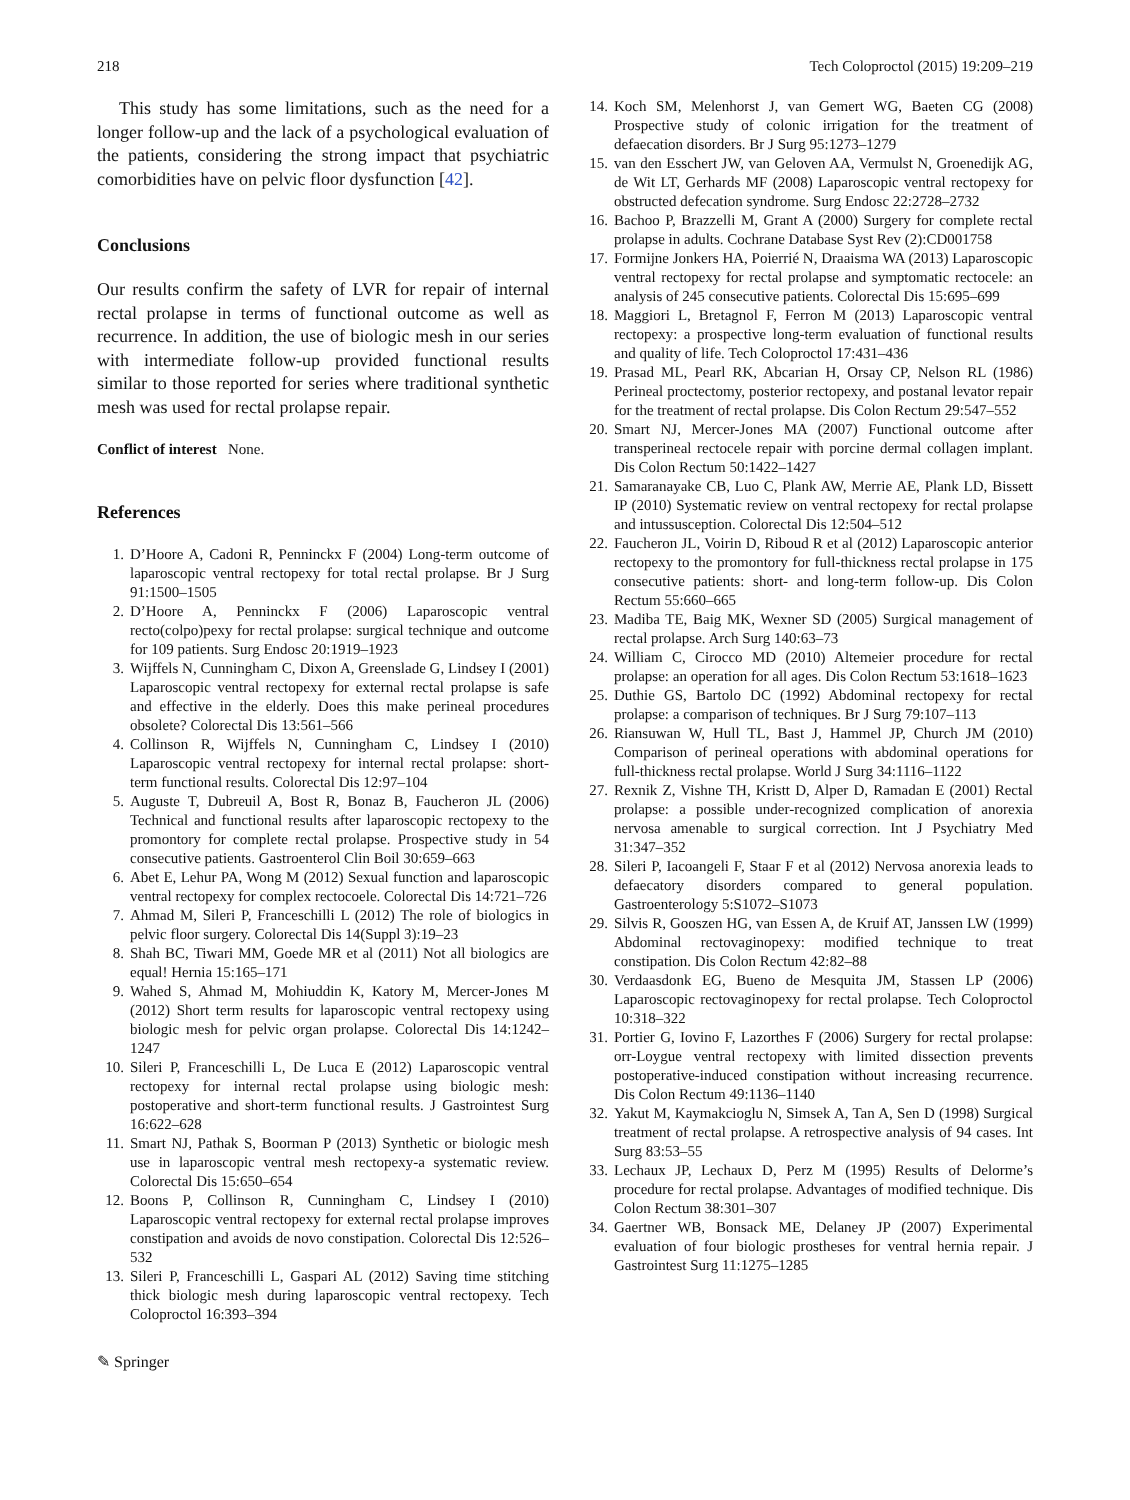218 Tech Coloproctol (2015) 19:209–219
This study has some limitations, such as the need for a longer follow-up and the lack of a psychological evaluation of the patients, considering the strong impact that psychiatric comorbidities have on pelvic floor dysfunction [42].
Conclusions
Our results confirm the safety of LVR for repair of internal rectal prolapse in terms of functional outcome as well as recurrence. In addition, the use of biologic mesh in our series with intermediate follow-up provided functional results similar to those reported for series where traditional synthetic mesh was used for rectal prolapse repair.
Conflict of interest None.
References
1. D’Hoore A, Cadoni R, Penninckx F (2004) Long-term outcome of laparoscopic ventral rectopexy for total rectal prolapse. Br J Surg 91:1500–1505
2. D’Hoore A, Penninckx F (2006) Laparoscopic ventral recto(colpo)pexy for rectal prolapse: surgical technique and outcome for 109 patients. Surg Endosc 20:1919–1923
3. Wijffels N, Cunningham C, Dixon A, Greenslade G, Lindsey I (2001) Laparoscopic ventral rectopexy for external rectal prolapse is safe and effective in the elderly. Does this make perineal procedures obsolete? Colorectal Dis 13:561–566
4. Collinson R, Wijffels N, Cunningham C, Lindsey I (2010) Laparoscopic ventral rectopexy for internal rectal prolapse: short-term functional results. Colorectal Dis 12:97–104
5. Auguste T, Dubreuil A, Bost R, Bonaz B, Faucheron JL (2006) Technical and functional results after laparoscopic rectopexy to the promontory for complete rectal prolapse. Prospective study in 54 consecutive patients. Gastroenterol Clin Boil 30:659–663
6. Abet E, Lehur PA, Wong M (2012) Sexual function and laparoscopic ventral rectopexy for complex rectocoele. Colorectal Dis 14:721–726
7. Ahmad M, Sileri P, Franceschilli L (2012) The role of biologics in pelvic floor surgery. Colorectal Dis 14(Suppl 3):19–23
8. Shah BC, Tiwari MM, Goede MR et al (2011) Not all biologics are equal! Hernia 15:165–171
9. Wahed S, Ahmad M, Mohiuddin K, Katory M, Mercer-Jones M (2012) Short term results for laparoscopic ventral rectopexy using biologic mesh for pelvic organ prolapse. Colorectal Dis 14:1242–1247
10. Sileri P, Franceschilli L, De Luca E (2012) Laparoscopic ventral rectopexy for internal rectal prolapse using biologic mesh: postoperative and short-term functional results. J Gastrointest Surg 16:622–628
11. Smart NJ, Pathak S, Boorman P (2013) Synthetic or biologic mesh use in laparoscopic ventral mesh rectopexy-a systematic review. Colorectal Dis 15:650–654
12. Boons P, Collinson R, Cunningham C, Lindsey I (2010) Laparoscopic ventral rectopexy for external rectal prolapse improves constipation and avoids de novo constipation. Colorectal Dis 12:526–532
13. Sileri P, Franceschilli L, Gaspari AL (2012) Saving time stitching thick biologic mesh during laparoscopic ventral rectopexy. Tech Coloproctol 16:393–394
✎ Springer
14. Koch SM, Melenhorst J, van Gemert WG, Baeten CG (2008) Prospective study of colonic irrigation for the treatment of defaecation disorders. Br J Surg 95:1273–1279
15. van den Esschert JW, van Geloven AA, Vermulst N, Groenedijk AG, de Wit LT, Gerhards MF (2008) Laparoscopic ventral rectopexy for obstructed defecation syndrome. Surg Endosc 22:2728–2732
16. Bachoo P, Brazzelli M, Grant A (2000) Surgery for complete rectal prolapse in adults. Cochrane Database Syst Rev (2):CD001758
17. Formijne Jonkers HA, Poierrié N, Draaisma WA (2013) Laparoscopic ventral rectopexy for rectal prolapse and symptomatic rectocele: an analysis of 245 consecutive patients. Colorectal Dis 15:695–699
18. Maggiori L, Bretagnol F, Ferron M (2013) Laparoscopic ventral rectopexy: a prospective long-term evaluation of functional results and quality of life. Tech Coloproctol 17:431–436
19. Prasad ML, Pearl RK, Abcarian H, Orsay CP, Nelson RL (1986) Perineal proctectomy, posterior rectopexy, and postanal levator repair for the treatment of rectal prolapse. Dis Colon Rectum 29:547–552
20. Smart NJ, Mercer-Jones MA (2007) Functional outcome after transperineal rectocele repair with porcine dermal collagen implant. Dis Colon Rectum 50:1422–1427
21. Samaranayake CB, Luo C, Plank AW, Merrie AE, Plank LD, Bissett IP (2010) Systematic review on ventral rectopexy for rectal prolapse and intussusception. Colorectal Dis 12:504–512
22. Faucheron JL, Voirin D, Riboud R et al (2012) Laparoscopic anterior rectopexy to the promontory for full-thickness rectal prolapse in 175 consecutive patients: short- and long-term follow-up. Dis Colon Rectum 55:660–665
23. Madiba TE, Baig MK, Wexner SD (2005) Surgical management of rectal prolapse. Arch Surg 140:63–73
24. William C, Cirocco MD (2010) Altemeier procedure for rectal prolapse: an operation for all ages. Dis Colon Rectum 53:1618–1623
25. Duthie GS, Bartolo DC (1992) Abdominal rectopexy for rectal prolapse: a comparison of techniques. Br J Surg 79:107–113
26. Riansuwan W, Hull TL, Bast J, Hammel JP, Church JM (2010) Comparison of perineal operations with abdominal operations for full-thickness rectal prolapse. World J Surg 34:1116–1122
27. Rexnik Z, Vishne TH, Kristt D, Alper D, Ramadan E (2001) Rectal prolapse: a possible under-recognized complication of anorexia nervosa amenable to surgical correction. Int J Psychiatry Med 31:347–352
28. Sileri P, Iacoangeli F, Staar F et al (2012) Nervosa anorexia leads to defaecatory disorders compared to general population. Gastroenterology 5:S1072–S1073
29. Silvis R, Gooszen HG, van Essen A, de Kruif AT, Janssen LW (1999) Abdominal rectovaginopexy: modified technique to treat constipation. Dis Colon Rectum 42:82–88
30. Verdaasdonk EG, Bueno de Mesquita JM, Stassen LP (2006) Laparoscopic rectovaginopexy for rectal prolapse. Tech Coloproctol 10:318–322
31. Portier G, Iovino F, Lazorthes F (2006) Surgery for rectal prolapse: orr-Loygue ventral rectopexy with limited dissection prevents postoperative-induced constipation without increasing recurrence. Dis Colon Rectum 49:1136–1140
32. Yakut M, Kaymakcioglu N, Simsek A, Tan A, Sen D (1998) Surgical treatment of rectal prolapse. A retrospective analysis of 94 cases. Int Surg 83:53–55
33. Lechaux JP, Lechaux D, Perz M (1995) Results of Delorme’s procedure for rectal prolapse. Advantages of modified technique. Dis Colon Rectum 38:301–307
34. Gaertner WB, Bonsack ME, Delaney JP (2007) Experimental evaluation of four biologic prostheses for ventral hernia repair. J Gastrointest Surg 11:1275–1285